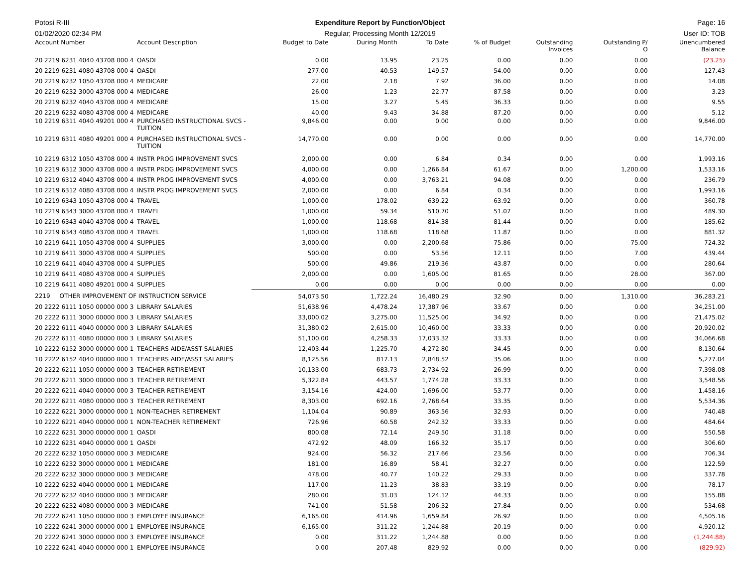Potosi R-III Expenditure Report by Function/Object
Page: 16
01/02/2020 02:34 PM Regular; Processing Month 12/2019
User ID: TOB
| Account Number | Account Description | Budget to Date | During Month | To Date | % of Budget | Outstanding Invoices | Outstanding P/ O | Unencumbered Balance |
| --- | --- | --- | --- | --- | --- | --- | --- | --- |
| 20 2219 6231 4040 43708 000 4 | OASDI | 0.00 | 13.95 | 23.25 | 0.00 | 0.00 | 0.00 | (23.25) |
| 20 2219 6231 4080 43708 000 4 | OASDI | 277.00 | 40.53 | 149.57 | 54.00 | 0.00 | 0.00 | 127.43 |
| 20 2219 6232 1050 43708 000 4 | MEDICARE | 22.00 | 2.18 | 7.92 | 36.00 | 0.00 | 0.00 | 14.08 |
| 20 2219 6232 3000 43708 000 4 | MEDICARE | 26.00 | 1.23 | 22.77 | 87.58 | 0.00 | 0.00 | 3.23 |
| 20 2219 6232 4040 43708 000 4 | MEDICARE | 15.00 | 3.27 | 5.45 | 36.33 | 0.00 | 0.00 | 9.55 |
| 20 2219 6232 4080 43708 000 4 | MEDICARE | 40.00 | 9.43 | 34.88 | 87.20 | 0.00 | 0.00 | 5.12 |
| 10 2219 6311 4040 49201 000 4 | PURCHASED INSTRUCTIONAL SVCS - TUITION | 9,846.00 | 0.00 | 0.00 | 0.00 | 0.00 | 0.00 | 9,846.00 |
| 10 2219 6311 4080 49201 000 4 | PURCHASED INSTRUCTIONAL SVCS - TUITION | 14,770.00 | 0.00 | 0.00 | 0.00 | 0.00 | 0.00 | 14,770.00 |
| 10 2219 6312 1050 43708 000 4 | INSTR PROG IMPROVEMENT SVCS | 2,000.00 | 0.00 | 6.84 | 0.34 | 0.00 | 0.00 | 1,993.16 |
| 10 2219 6312 3000 43708 000 4 | INSTR PROG IMPROVEMENT SVCS | 4,000.00 | 0.00 | 1,266.84 | 61.67 | 0.00 | 1,200.00 | 1,533.16 |
| 10 2219 6312 4040 43708 000 4 | INSTR PROG IMPROVEMENT SVCS | 4,000.00 | 0.00 | 3,763.21 | 94.08 | 0.00 | 0.00 | 236.79 |
| 10 2219 6312 4080 43708 000 4 | INSTR PROG IMPROVEMENT SVCS | 2,000.00 | 0.00 | 6.84 | 0.34 | 0.00 | 0.00 | 1,993.16 |
| 10 2219 6343 1050 43708 000 4 | TRAVEL | 1,000.00 | 178.02 | 639.22 | 63.92 | 0.00 | 0.00 | 360.78 |
| 10 2219 6343 3000 43708 000 4 | TRAVEL | 1,000.00 | 59.34 | 510.70 | 51.07 | 0.00 | 0.00 | 489.30 |
| 10 2219 6343 4040 43708 000 4 | TRAVEL | 1,000.00 | 118.68 | 814.38 | 81.44 | 0.00 | 0.00 | 185.62 |
| 10 2219 6343 4080 43708 000 4 | TRAVEL | 1,000.00 | 118.68 | 118.68 | 11.87 | 0.00 | 0.00 | 881.32 |
| 10 2219 6411 1050 43708 000 4 | SUPPLIES | 3,000.00 | 0.00 | 2,200.68 | 75.86 | 0.00 | 75.00 | 724.32 |
| 10 2219 6411 3000 43708 000 4 | SUPPLIES | 500.00 | 0.00 | 53.56 | 12.11 | 0.00 | 7.00 | 439.44 |
| 10 2219 6411 4040 43708 000 4 | SUPPLIES | 500.00 | 49.86 | 219.36 | 43.87 | 0.00 | 0.00 | 280.64 |
| 10 2219 6411 4080 43708 000 4 | SUPPLIES | 2,000.00 | 0.00 | 1,605.00 | 81.65 | 0.00 | 28.00 | 367.00 |
| 10 2219 6411 4080 49201 000 4 | SUPPLIES | 0.00 | 0.00 | 0.00 | 0.00 | 0.00 | 0.00 | 0.00 |
| 2219 OTHER IMPROVEMENT OF INSTRUCTION SERVICE | | 54,073.50 | 1,722.24 | 16,480.29 | 32.90 | 0.00 | 1,310.00 | 36,283.21 |
| 20 2222 6111 1050 00000 000 3 | LIBRARY SALARIES | 51,638.96 | 4,478.24 | 17,387.96 | 33.67 | 0.00 | 0.00 | 34,251.00 |
| 20 2222 6111 3000 00000 000 3 | LIBRARY SALARIES | 33,000.02 | 3,275.00 | 11,525.00 | 34.92 | 0.00 | 0.00 | 21,475.02 |
| 20 2222 6111 4040 00000 000 3 | LIBRARY SALARIES | 31,380.02 | 2,615.00 | 10,460.00 | 33.33 | 0.00 | 0.00 | 20,920.02 |
| 20 2222 6111 4080 00000 000 3 | LIBRARY SALARIES | 51,100.00 | 4,258.33 | 17,033.32 | 33.33 | 0.00 | 0.00 | 34,066.68 |
| 10 2222 6152 3000 00000 000 1 | TEACHERS AIDE/ASST SALARIES | 12,403.44 | 1,225.70 | 4,272.80 | 34.45 | 0.00 | 0.00 | 8,130.64 |
| 10 2222 6152 4040 00000 000 1 | TEACHERS AIDE/ASST SALARIES | 8,125.56 | 817.13 | 2,848.52 | 35.06 | 0.00 | 0.00 | 5,277.04 |
| 20 2222 6211 1050 00000 000 3 | TEACHER RETIREMENT | 10,133.00 | 683.73 | 2,734.92 | 26.99 | 0.00 | 0.00 | 7,398.08 |
| 20 2222 6211 3000 00000 000 3 | TEACHER RETIREMENT | 5,322.84 | 443.57 | 1,774.28 | 33.33 | 0.00 | 0.00 | 3,548.56 |
| 20 2222 6211 4040 00000 000 3 | TEACHER RETIREMENT | 3,154.16 | 424.00 | 1,696.00 | 53.77 | 0.00 | 0.00 | 1,458.16 |
| 20 2222 6211 4080 00000 000 3 | TEACHER RETIREMENT | 8,303.00 | 692.16 | 2,768.64 | 33.35 | 0.00 | 0.00 | 5,534.36 |
| 10 2222 6221 3000 00000 000 1 | NON-TEACHER RETIREMENT | 1,104.04 | 90.89 | 363.56 | 32.93 | 0.00 | 0.00 | 740.48 |
| 10 2222 6221 4040 00000 000 1 | NON-TEACHER RETIREMENT | 726.96 | 60.58 | 242.32 | 33.33 | 0.00 | 0.00 | 484.64 |
| 10 2222 6231 3000 00000 000 1 | OASDI | 800.08 | 72.14 | 249.50 | 31.18 | 0.00 | 0.00 | 550.58 |
| 10 2222 6231 4040 00000 000 1 | OASDI | 472.92 | 48.09 | 166.32 | 35.17 | 0.00 | 0.00 | 306.60 |
| 20 2222 6232 1050 00000 000 3 | MEDICARE | 924.00 | 56.32 | 217.66 | 23.56 | 0.00 | 0.00 | 706.34 |
| 10 2222 6232 3000 00000 000 1 | MEDICARE | 181.00 | 16.89 | 58.41 | 32.27 | 0.00 | 0.00 | 122.59 |
| 20 2222 6232 3000 00000 000 3 | MEDICARE | 478.00 | 40.77 | 140.22 | 29.33 | 0.00 | 0.00 | 337.78 |
| 10 2222 6232 4040 00000 000 1 | MEDICARE | 117.00 | 11.23 | 38.83 | 33.19 | 0.00 | 0.00 | 78.17 |
| 20 2222 6232 4040 00000 000 3 | MEDICARE | 280.00 | 31.03 | 124.12 | 44.33 | 0.00 | 0.00 | 155.88 |
| 20 2222 6232 4080 00000 000 3 | MEDICARE | 741.00 | 51.58 | 206.32 | 27.84 | 0.00 | 0.00 | 534.68 |
| 20 2222 6241 1050 00000 000 3 | EMPLOYEE INSURANCE | 6,165.00 | 414.96 | 1,659.84 | 26.92 | 0.00 | 0.00 | 4,505.16 |
| 10 2222 6241 3000 00000 000 1 | EMPLOYEE INSURANCE | 6,165.00 | 311.22 | 1,244.88 | 20.19 | 0.00 | 0.00 | 4,920.12 |
| 20 2222 6241 3000 00000 000 3 | EMPLOYEE INSURANCE | 0.00 | 311.22 | 1,244.88 | 0.00 | 0.00 | 0.00 | (1,244.88) |
| 10 2222 6241 4040 00000 000 1 | EMPLOYEE INSURANCE | 0.00 | 207.48 | 829.92 | 0.00 | 0.00 | 0.00 | (829.92) |